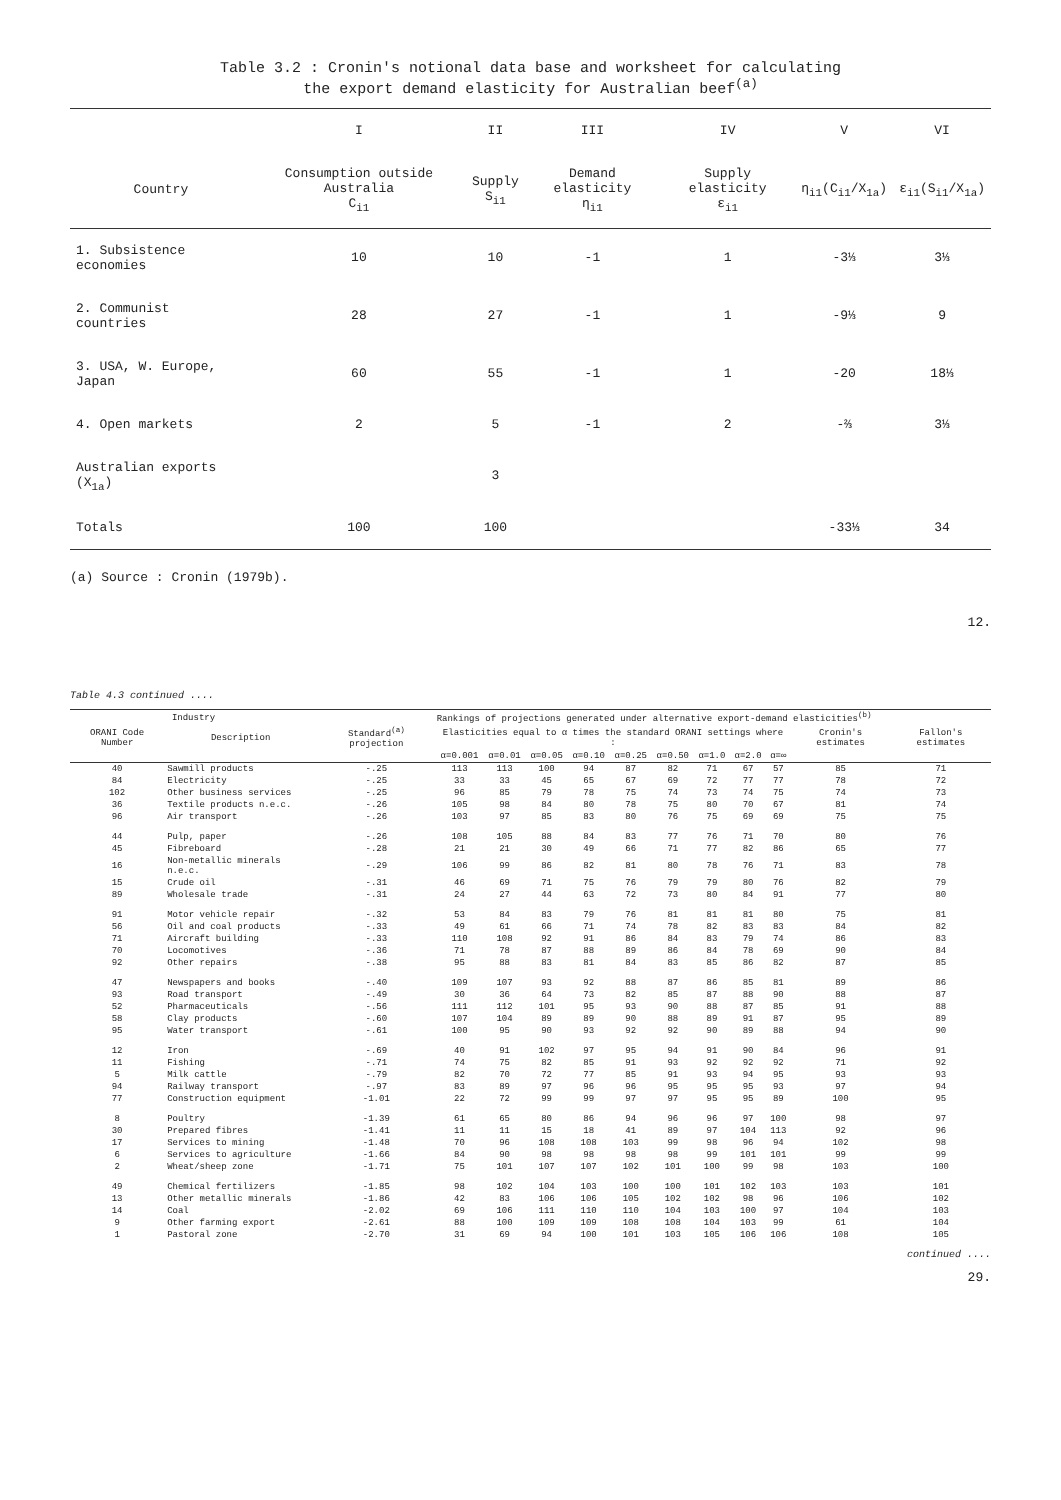Table 3.2 : Cronin's notional data base and worksheet for calculating
the export demand elasticity for Australian beef<sup>(a)</sup>
| | I | II | III | IV | V | VI |
| --- | --- | --- | --- | --- | --- | --- |
| Country | Consumption outside Australia C<sub>i1</sub> | Supply S<sub>i1</sub> | Demand elasticity η<sub>i1</sub> | Supply elasticity ε<sub>i1</sub> | η<sub>i1</sub>(C<sub>i1</sub>/X<sub>1a</sub>) | ε<sub>i1</sub>(S<sub>i1</sub>/X<sub>1a</sub>) |
| 1. Subsistence economies | 10 | 10 | -1 | 1 | -3⅓ | 3⅓ |
| 2. Communist countries | 28 | 27 | -1 | 1 | -9⅓ | 9 |
| 3. USA, W. Europe, Japan | 60 | 55 | -1 | 1 | -20 | 18⅓ |
| 4. Open markets | 2 | 5 | -1 | 2 | -⅔ | 3⅓ |
| Australian exports (X<sub>1a</sub>) | | 3 | | | | |
| Totals | 100 | 100 | | | -33⅓ | 34 |
(a) Source : Cronin (1979b).
12.
Table 4.3 continued ....
| Industry | | Rankings of projections generated under alternative export-demand elasticities<sup>(b)</sup> | | | | | | | | | | | |
| --- | --- | --- | --- | --- | --- | --- | --- | --- | --- | --- | --- | --- | --- |
| ORANI Code Number | Description | Standard<sup>(a)</sup> projection | Elasticities equal to α times the standard ORANI settings where : | | | | | | | | | Cronin's estimates | Fallon's estimates |
| | | | α=0.001 | α=0.01 | α=0.05 | α=0.10 | α=0.25 | α=0.50 | α=1.0 | α=2.0 | α=∞ | | |
| 40 | Sawmill products | -.25 | 113 | 113 | 100 | 94 | 87 | 82 | 71 | 67 | 57 | 85 | 71 |
| 84 | Electricity | -.25 | 33 | 33 | 45 | 65 | 67 | 69 | 72 | 77 | 77 | 78 | 72 |
| 102 | Other business services | -.25 | 96 | 85 | 79 | 78 | 75 | 74 | 73 | 74 | 75 | 74 | 73 |
| 36 | Textile products n.e.c. | -.26 | 105 | 98 | 84 | 80 | 78 | 75 | 80 | 70 | 67 | 81 | 74 |
| 96 | Air transport | -.26 | 103 | 97 | 85 | 83 | 80 | 76 | 75 | 69 | 69 | 75 | 75 |
| 44 | Pulp, paper | -.26 | 108 | 105 | 88 | 84 | 83 | 77 | 76 | 71 | 70 | 80 | 76 |
| 45 | Fibreboard | -.28 | 21 | 21 | 30 | 49 | 66 | 71 | 77 | 82 | 86 | 65 | 77 |
| 16 | Non-metallic minerals n.e.c. | -.29 | 106 | 99 | 86 | 82 | 81 | 80 | 78 | 76 | 71 | 83 | 78 |
| 15 | Crude oil | -.31 | 46 | 69 | 71 | 75 | 76 | 79 | 79 | 80 | 76 | 82 | 79 |
| 89 | Wholesale trade | -.31 | 24 | 27 | 44 | 63 | 72 | 73 | 80 | 84 | 91 | 77 | 80 |
| 91 | Motor vehicle repair | -.32 | 53 | 84 | 83 | 79 | 76 | 81 | 81 | 81 | 80 | 75 | 81 |
| 56 | Oil and coal products | -.33 | 49 | 61 | 66 | 71 | 74 | 78 | 82 | 83 | 83 | 84 | 82 |
| 71 | Aircraft building | -.33 | 110 | 108 | 92 | 91 | 86 | 84 | 83 | 79 | 74 | 86 | 83 |
| 70 | Locomotives | -.36 | 71 | 78 | 87 | 88 | 89 | 86 | 84 | 78 | 69 | 90 | 84 |
| 92 | Other repairs | -.38 | 95 | 88 | 83 | 81 | 84 | 83 | 85 | 86 | 82 | 87 | 85 |
| 47 | Newspapers and books | -.40 | 109 | 107 | 93 | 92 | 88 | 87 | 86 | 85 | 81 | 89 | 86 |
| 93 | Road transport | -.49 | 30 | 36 | 64 | 73 | 82 | 85 | 87 | 88 | 90 | 88 | 87 |
| 52 | Pharmaceuticals | -.56 | 111 | 112 | 101 | 95 | 93 | 90 | 88 | 87 | 85 | 91 | 88 |
| 58 | Clay products | -.60 | 107 | 104 | 89 | 89 | 90 | 88 | 89 | 91 | 87 | 95 | 89 |
| 95 | Water transport | -.61 | 100 | 95 | 90 | 93 | 92 | 92 | 90 | 89 | 88 | 94 | 90 |
| 12 | Iron | -.69 | 40 | 91 | 102 | 97 | 95 | 94 | 91 | 90 | 84 | 96 | 91 |
| 11 | Fishing | -.71 | 74 | 75 | 82 | 85 | 91 | 93 | 92 | 92 | 92 | 71 | 92 |
| 5 | Milk cattle | -.79 | 82 | 70 | 72 | 77 | 85 | 91 | 93 | 94 | 95 | 93 | 93 |
| 94 | Railway transport | -.97 | 83 | 89 | 97 | 96 | 96 | 95 | 95 | 95 | 93 | 97 | 94 |
| 77 | Construction equipment | -1.01 | 22 | 72 | 99 | 99 | 97 | 97 | 95 | 95 | 89 | 100 | 95 |
| 8 | Poultry | -1.39 | 61 | 65 | 80 | 86 | 94 | 96 | 96 | 97 | 100 | 98 | 97 |
| 30 | Prepared fibres | -1.41 | 11 | 11 | 15 | 18 | 41 | 89 | 97 | 104 | 113 | 92 | 96 |
| 17 | Services to mining | -1.48 | 70 | 96 | 108 | 108 | 103 | 99 | 98 | 96 | 94 | 102 | 98 |
| 6 | Services to agriculture | -1.66 | 84 | 90 | 98 | 98 | 98 | 98 | 99 | 101 | 101 | 99 | 99 |
| 2 | Wheat/sheep zone | -1.71 | 75 | 101 | 107 | 107 | 102 | 101 | 100 | 99 | 98 | 103 | 100 |
| 49 | Chemical fertilizers | -1.85 | 98 | 102 | 104 | 103 | 100 | 100 | 101 | 102 | 103 | 103 | 101 |
| 13 | Other metallic minerals | -1.86 | 42 | 83 | 106 | 106 | 105 | 102 | 102 | 98 | 96 | 106 | 102 |
| 14 | Coal | -2.02 | 69 | 106 | 111 | 110 | 110 | 104 | 103 | 100 | 97 | 104 | 103 |
| 9 | Other farming export | -2.61 | 88 | 100 | 109 | 109 | 108 | 108 | 104 | 103 | 99 | 61 | 104 |
| 1 | Pastoral zone | -2.70 | 31 | 69 | 94 | 100 | 101 | 103 | 105 | 106 | 106 | 108 | 105 |
continued ....
29.